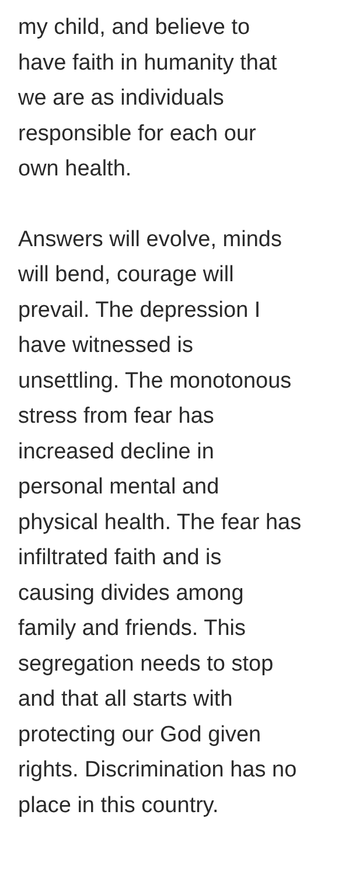my child, and believe to
have faith in humanity that
we are as individuals
responsible for each our
own health.
Answers will evolve, minds
will bend, courage will
prevail. The depression I
have witnessed is
unsettling. The monotonous
stress from fear has
increased decline in
personal mental and
physical health. The fear has
infiltrated faith and is
causing divides among
family and friends. This
segregation needs to stop
and that all starts with
protecting our God given
rights. Discrimination has no
place in this country.